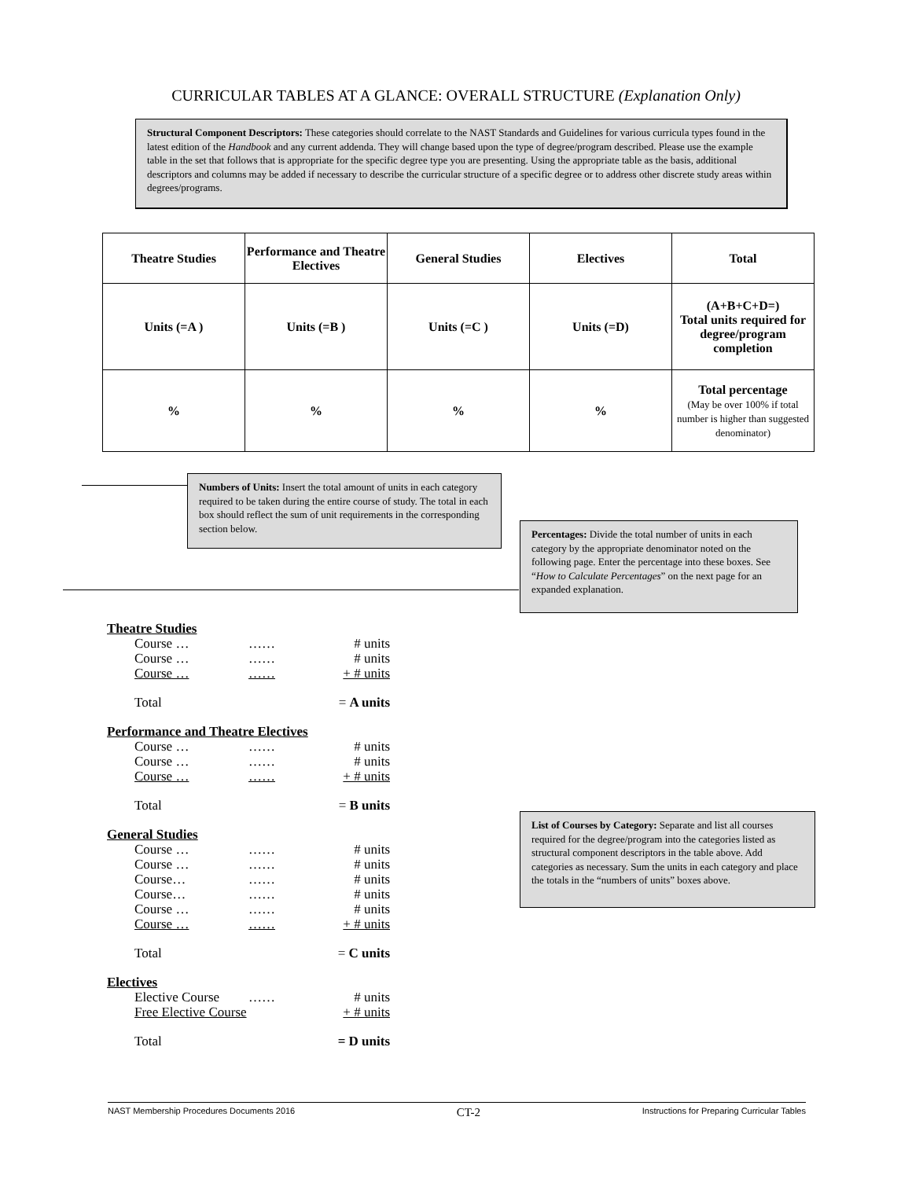CURRICULAR TABLES AT A GLANCE: OVERALL STRUCTURE (Explanation Only)
Structural Component Descriptors: These categories should correlate to the NAST Standards and Guidelines for various curricula types found in the latest edition of the Handbook and any current addenda. They will change based upon the type of degree/program described. Please use the example table in the set that follows that is appropriate for the specific degree type you are presenting. Using the appropriate table as the basis, additional descriptors and columns may be added if necessary to describe the curricular structure of a specific degree or to address other discrete study areas within degrees/programs.
| Theatre Studies | Performance and Theatre Electives | General Studies | Electives | Total |
| Units (=A ) | Units (=B ) | Units (=C ) | Units (=D) | (A+B+C+D=) Total units required for degree/program completion |
| % | % | % | % | Total percentage (May be over 100% if total number is higher than suggested denominator) |
Numbers of Units: Insert the total amount of units in each category required to be taken during the entire course of study. The total in each box should reflect the sum of unit requirements in the corresponding section below.
Percentages: Divide the total number of units in each category by the appropriate denominator noted on the following page. Enter the percentage into these boxes. See “How to Calculate Percentages” on the next page for an expanded explanation.
List of Courses by Category: Separate and list all courses required for the degree/program into the categories listed as structural component descriptors in the table above. Add categories as necessary. Sum the units in each category and place the totals in the “numbers of units” boxes above.
Theatre Studies
Course … …… # units
Course … …… # units
Course … …… + # units
Total = A units
Performance and Theatre Electives
Course … …… # units
Course … …… # units
Course … …… + # units
Total = B units
General Studies
Course … …… # units
Course … …… # units
Course… …… # units
Course… …… # units
Course … …… # units
Course … …… + # units
Total = C units
Electives
Elective Course …… # units
Free Elective Course + # units
Total = D units
NAST Membership Procedures Documents 2016 CT-2 Instructions for Preparing Curricular Tables